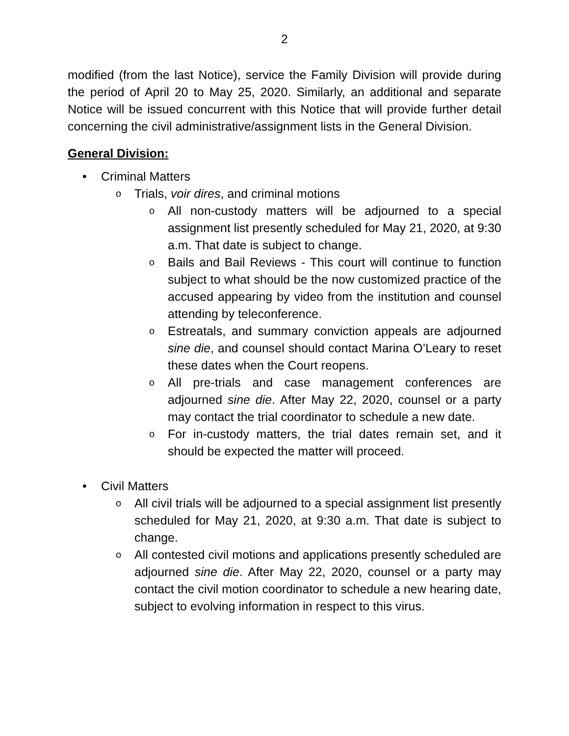2
modified (from the last Notice), service the Family Division will provide during the period of April 20 to May 25, 2020. Similarly, an additional and separate Notice will be issued concurrent with this Notice that will provide further detail concerning the civil administrative/assignment lists in the General Division.
General Division:
• Criminal Matters
o Trials, voir dires, and criminal motions
o All non-custody matters will be adjourned to a special assignment list presently scheduled for May 21, 2020, at 9:30 a.m. That date is subject to change.
o Bails and Bail Reviews - This court will continue to function subject to what should be the now customized practice of the accused appearing by video from the institution and counsel attending by teleconference.
o Estreatals, and summary conviction appeals are adjourned sine die, and counsel should contact Marina O’Leary to reset these dates when the Court reopens.
o All pre-trials and case management conferences are adjourned sine die. After May 22, 2020, counsel or a party may contact the trial coordinator to schedule a new date.
o For in-custody matters, the trial dates remain set, and it should be expected the matter will proceed.
• Civil Matters
o All civil trials will be adjourned to a special assignment list presently scheduled for May 21, 2020, at 9:30 a.m. That date is subject to change.
o All contested civil motions and applications presently scheduled are adjourned sine die. After May 22, 2020, counsel or a party may contact the civil motion coordinator to schedule a new hearing date, subject to evolving information in respect to this virus.